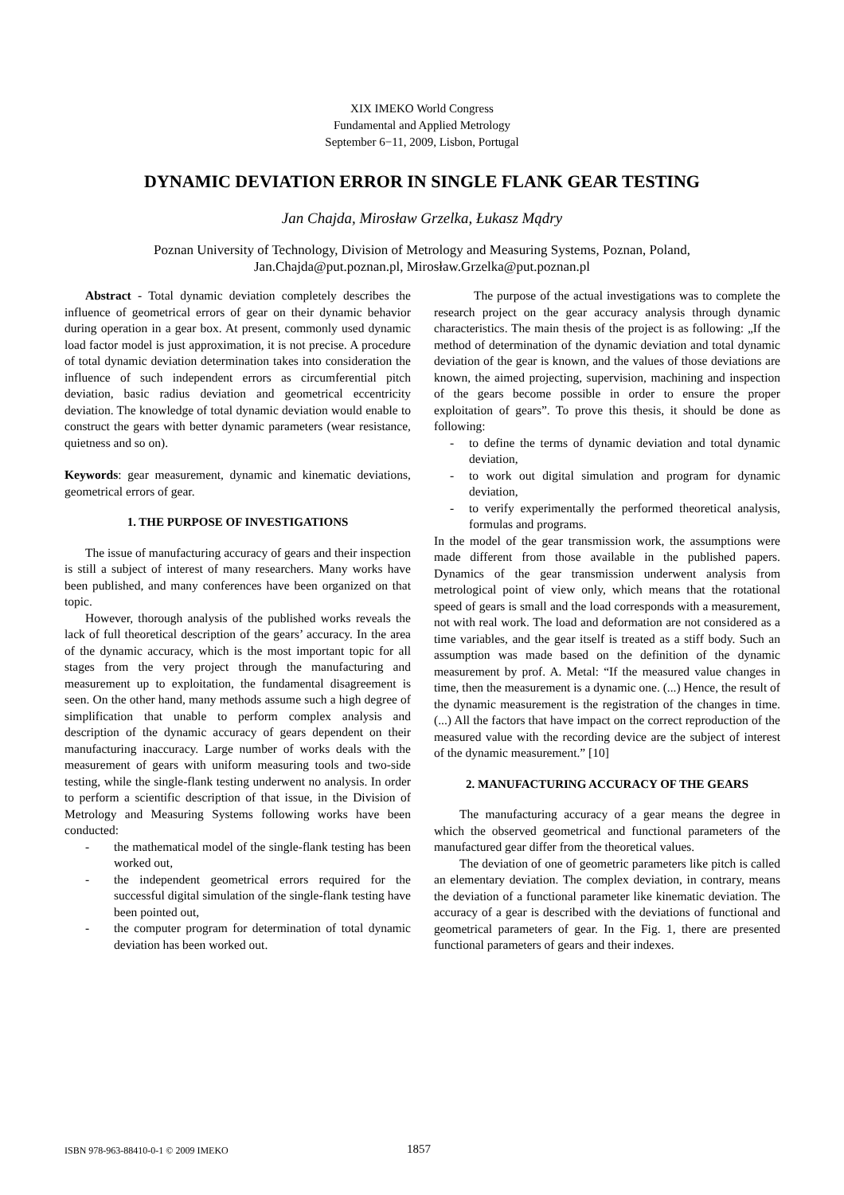XIX IMEKO World Congress
Fundamental and Applied Metrology
September 6−11, 2009, Lisbon, Portugal
DYNAMIC DEVIATION ERROR IN SINGLE FLANK GEAR TESTING
Jan Chajda, Mirosław Grzelka, Łukasz Mądry
Poznan University of Technology, Division of Metrology and Measuring Systems, Poznan, Poland,
Jan.Chajda@put.poznan.pl, Mirosław.Grzelka@put.poznan.pl
Abstract - Total dynamic deviation completely describes the influence of geometrical errors of gear on their dynamic behavior during operation in a gear box. At present, commonly used dynamic load factor model is just approximation, it is not precise. A procedure of total dynamic deviation determination takes into consideration the influence of such independent errors as circumferential pitch deviation, basic radius deviation and geometrical eccentricity deviation. The knowledge of total dynamic deviation would enable to construct the gears with better dynamic parameters (wear resistance, quietness and so on).
Keywords: gear measurement, dynamic and kinematic deviations, geometrical errors of gear.
1. THE PURPOSE OF INVESTIGATIONS
The issue of manufacturing accuracy of gears and their inspection is still a subject of interest of many researchers. Many works have been published, and many conferences have been organized on that topic.
However, thorough analysis of the published works reveals the lack of full theoretical description of the gears’ accuracy. In the area of the dynamic accuracy, which is the most important topic for all stages from the very project through the manufacturing and measurement up to exploitation, the fundamental disagreement is seen. On the other hand, many methods assume such a high degree of simplification that unable to perform complex analysis and description of the dynamic accuracy of gears dependent on their manufacturing inaccuracy. Large number of works deals with the measurement of gears with uniform measuring tools and two-side testing, while the single-flank testing underwent no analysis. In order to perform a scientific description of that issue, in the Division of Metrology and Measuring Systems following works have been conducted:
- the mathematical model of the single-flank testing has been worked out,
- the independent geometrical errors required for the successful digital simulation of the single-flank testing have been pointed out,
- the computer program for determination of total dynamic deviation has been worked out.
The purpose of the actual investigations was to complete the research project on the gear accuracy analysis through dynamic characteristics. The main thesis of the project is as following: „If the method of determination of the dynamic deviation and total dynamic deviation of the gear is known, and the values of those deviations are known, the aimed projecting, supervision, machining and inspection of the gears become possible in order to ensure the proper exploitation of gears”. To prove this thesis, it should be done as following:
- to define the terms of dynamic deviation and total dynamic deviation,
- to work out digital simulation and program for dynamic deviation,
- to verify experimentally the performed theoretical analysis, formulas and programs.
In the model of the gear transmission work, the assumptions were made different from those available in the published papers. Dynamics of the gear transmission underwent analysis from metrological point of view only, which means that the rotational speed of gears is small and the load corresponds with a measurement, not with real work. The load and deformation are not considered as a time variables, and the gear itself is treated as a stiff body. Such an assumption was made based on the definition of the dynamic measurement by prof. A. Metal: “If the measured value changes in time, then the measurement is a dynamic one. (...) Hence, the result of the dynamic measurement is the registration of the changes in time. (...) All the factors that have impact on the correct reproduction of the measured value with the recording device are the subject of interest of the dynamic measurement.” [10]
2. MANUFACTURING ACCURACY OF THE GEARS
The manufacturing accuracy of a gear means the degree in which the observed geometrical and functional parameters of the manufactured gear differ from the theoretical values.
The deviation of one of geometric parameters like pitch is called an elementary deviation. The complex deviation, in contrary, means the deviation of a functional parameter like kinematic deviation. The accuracy of a gear is described with the deviations of functional and geometrical parameters of gear. In the Fig. 1, there are presented functional parameters of gears and their indexes.
ISBN 978-963-88410-0-1 © 2009 IMEKO 1857